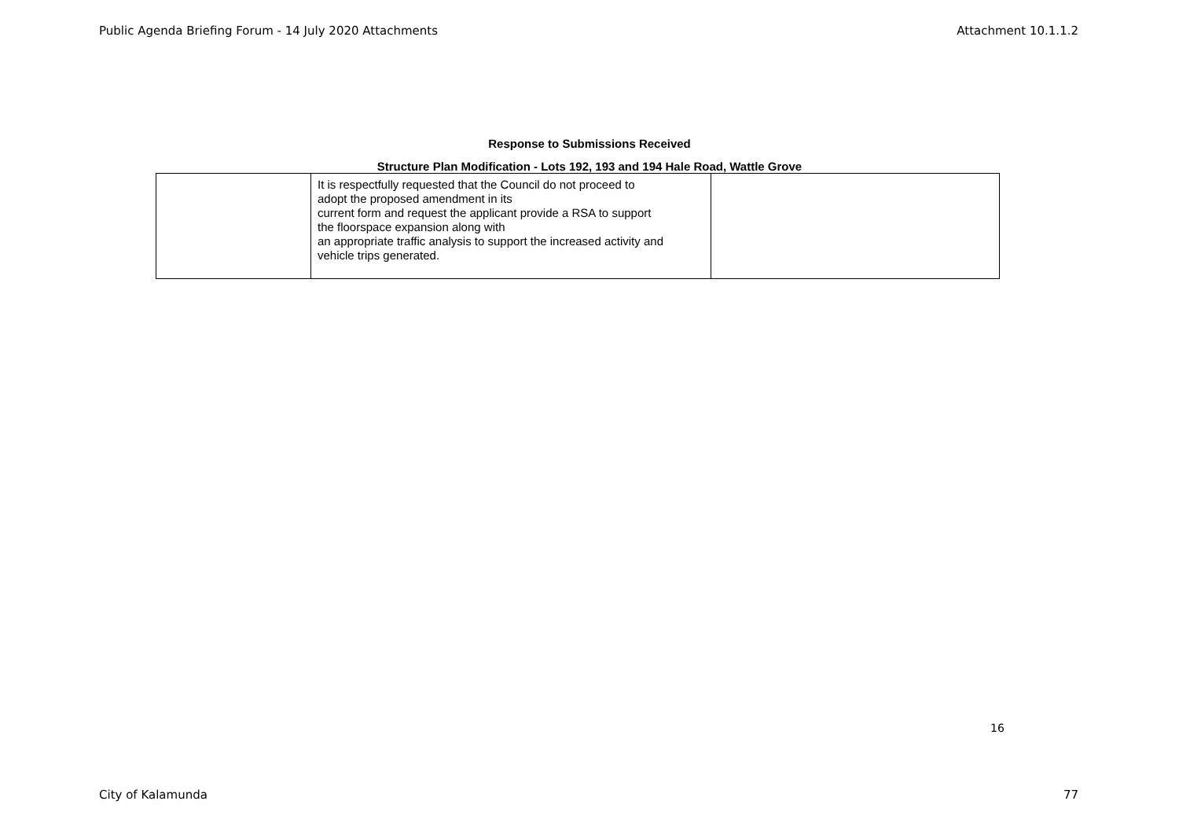Public Agenda Briefing Forum - 14 July 2020 Attachments Attachment 10.1.1.2
Response to Submissions Received
Structure Plan Modification - Lots 192, 193 and 194 Hale Road, Wattle Grove
| | It is respectfully requested that the Council do not proceed to adopt the proposed amendment in its current form and request the applicant provide a RSA to support the floorspace expansion along with an appropriate traffic analysis to support the increased activity and vehicle trips generated. | |
16
City of Kalamunda 77